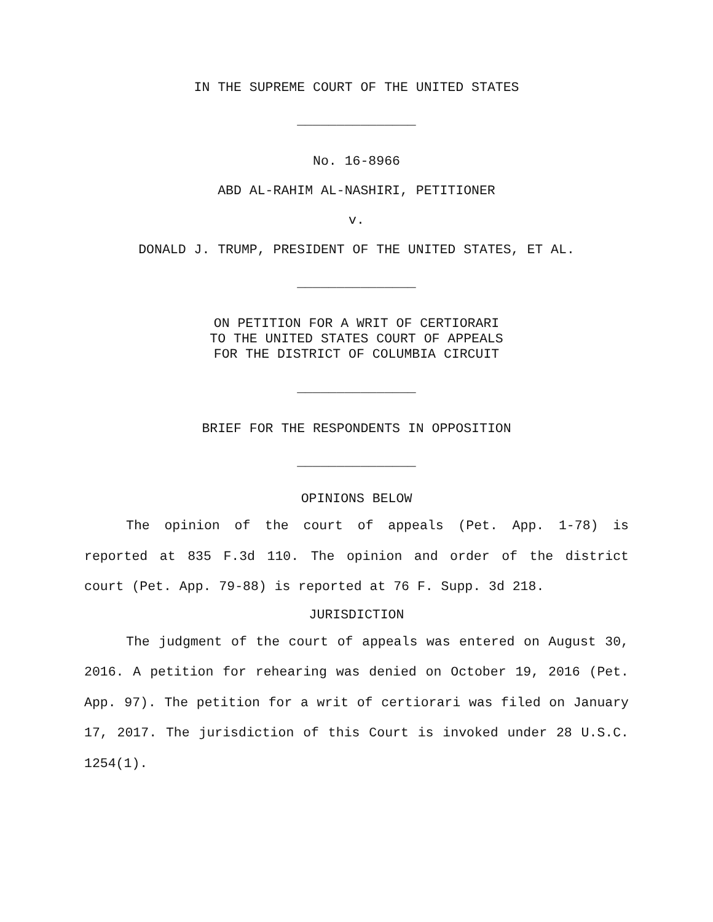IN THE SUPREME COURT OF THE UNITED STATES
_______________
No. 16-8966
ABD AL-RAHIM AL-NASHIRI, PETITIONER
v.
DONALD J. TRUMP, PRESIDENT OF THE UNITED STATES, ET AL.
_______________
ON PETITION FOR A WRIT OF CERTIORARI
TO THE UNITED STATES COURT OF APPEALS
FOR THE DISTRICT OF COLUMBIA CIRCUIT
_______________
BRIEF FOR THE RESPONDENTS IN OPPOSITION
_______________
OPINIONS BELOW
The opinion of the court of appeals (Pet. App. 1-78) is reported at 835 F.3d 110. The opinion and order of the district court (Pet. App. 79-88) is reported at 76 F. Supp. 3d 218.
JURISDICTION
The judgment of the court of appeals was entered on August 30, 2016. A petition for rehearing was denied on October 19, 2016 (Pet. App. 97). The petition for a writ of certiorari was filed on January 17, 2017. The jurisdiction of this Court is invoked under 28 U.S.C. 1254(1).